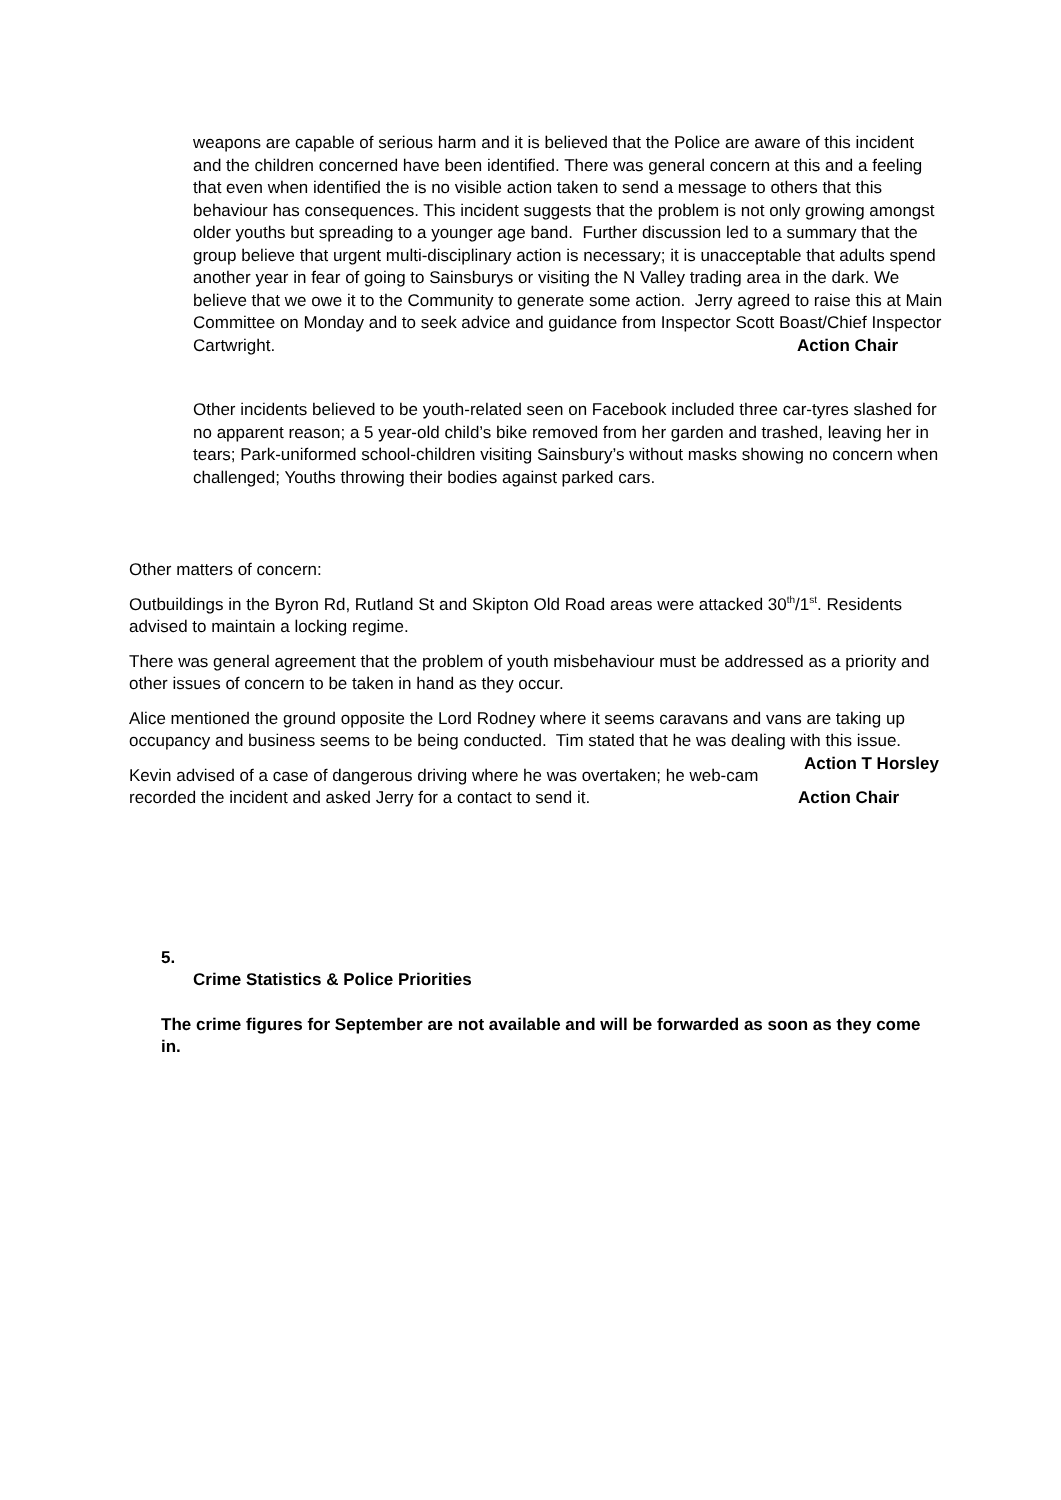weapons are capable of serious harm and it is believed that the Police are aware of this incident and the children concerned have been identified. There was general concern at this and a feeling that even when identified the is no visible action taken to send a message to others that this behaviour has consequences. This incident suggests that the problem is not only growing amongst older youths but spreading to a younger age band. Further discussion led to a summary that the group believe that urgent multi-disciplinary action is necessary; it is unacceptable that adults spend another year in fear of going to Sainsburys or visiting the N Valley trading area in the dark. We believe that we owe it to the Community to generate some action. Jerry agreed to raise this at Main Committee on Monday and to seek advice and guidance from Inspector Scott Boast/Chief Inspector Cartwright. Action Chair
Other incidents believed to be youth-related seen on Facebook included three car-tyres slashed for no apparent reason; a 5 year-old child’s bike removed from her garden and trashed, leaving her in tears; Park-uniformed school-children visiting Sainsbury’s without masks showing no concern when challenged; Youths throwing their bodies against parked cars.
Other matters of concern:
Outbuildings in the Byron Rd, Rutland St and Skipton Old Road areas were attacked 30<sup>th</sup>/1<sup>st</sup>. Residents advised to maintain a locking regime.
There was general agreement that the problem of youth misbehaviour must be addressed as a priority and other issues of concern to be taken in hand as they occur.
Alice mentioned the ground opposite the Lord Rodney where it seems caravans and vans are taking up occupancy and business seems to be being conducted. Tim stated that he was dealing with this issue. Action T Horsley
Kevin advised of a case of dangerous driving where he was overtaken; he web-cam recorded the incident and asked Jerry for a contact to send it. Action Chair
5.
Crime Statistics & Police Priorities
The crime figures for September are not available and will be forwarded as soon as they come in.